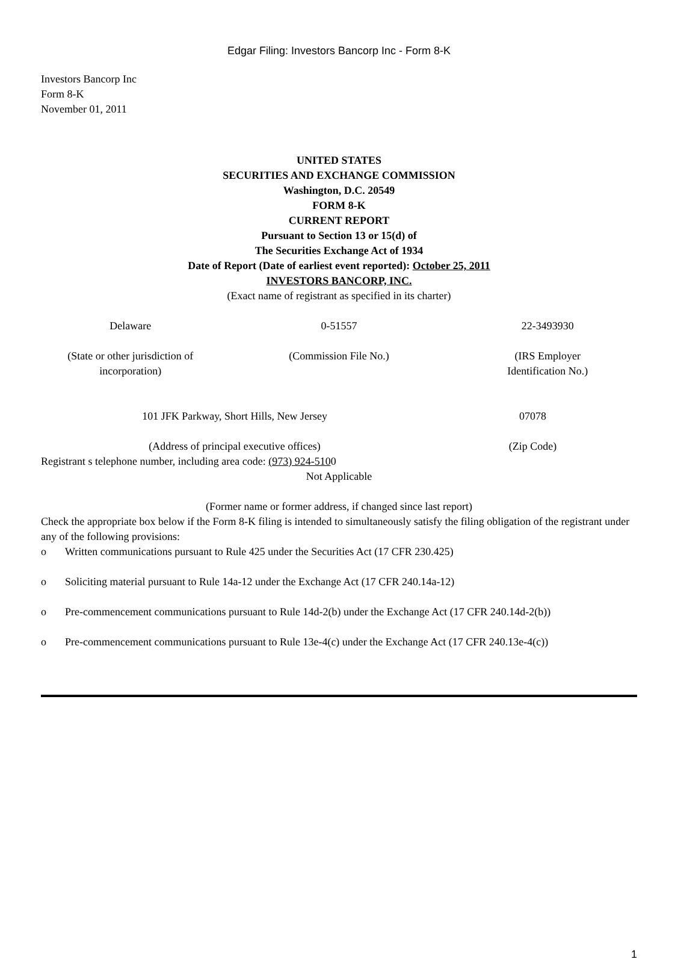Edgar Filing: Investors Bancorp Inc - Form 8-K
Investors Bancorp Inc
Form 8-K
November 01, 2011
UNITED STATES
SECURITIES AND EXCHANGE COMMISSION
Washington, D.C. 20549
FORM 8-K
CURRENT REPORT
Pursuant to Section 13 or 15(d) of
The Securities Exchange Act of 1934
Date of Report (Date of earliest event reported): October 25, 2011
INVESTORS BANCORP, INC.
(Exact name of registrant as specified in its charter)
| Delaware | 0-51557 | 22-3493930 |
| (State or other jurisdiction of incorporation) | (Commission File No.) | (IRS Employer Identification No.) |
| 101 JFK Parkway, Short Hills, New Jersey | 07078 |
| (Address of principal executive offices) | (Zip Code) |
Registrant s telephone number, including area code: (973) 924-5100
Not Applicable
(Former name or former address, if changed since last report)
Check the appropriate box below if the Form 8-K filing is intended to simultaneously satisfy the filing obligation of the registrant under any of the following provisions:
o Written communications pursuant to Rule 425 under the Securities Act (17 CFR 230.425)
o Soliciting material pursuant to Rule 14a-12 under the Exchange Act (17 CFR 240.14a-12)
o Pre-commencement communications pursuant to Rule 14d-2(b) under the Exchange Act (17 CFR 240.14d-2(b))
o Pre-commencement communications pursuant to Rule 13e-4(c) under the Exchange Act (17 CFR 240.13e-4(c))
1